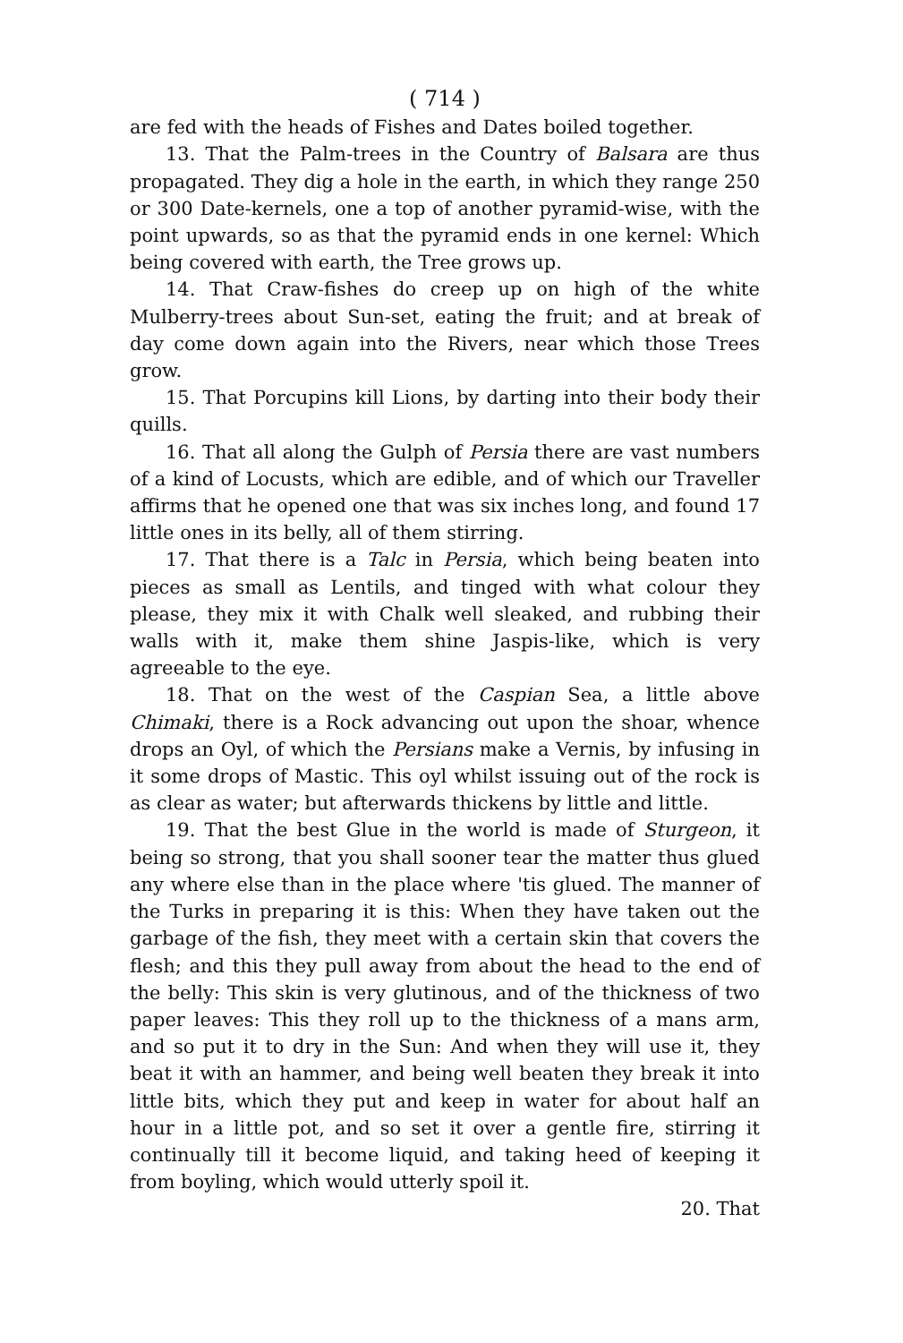( 714 )
are fed with the heads of Fishes and Dates boiled together.
13. That the Palm-trees in the Country of Balsara are thus propagated. They dig a hole in the earth, in which they range 250 or 300 Date-kernels, one a top of another pyramid-wise, with the point upwards, so as that the pyramid ends in one kernel: Which being covered with earth, the Tree grows up.
14. That Craw-fishes do creep up on high of the white Mulberry-trees about Sun-set, eating the fruit; and at break of day come down again into the Rivers, near which those Trees grow.
15. That Porcupins kill Lions, by darting into their body their quills.
16. That all along the Gulph of Persia there are vast numbers of a kind of Locusts, which are edible, and of which our Traveller affirms that he opened one that was six inches long, and found 17 little ones in its belly, all of them stirring.
17. That there is a Talc in Persia, which being beaten into pieces as small as Lentils, and tinged with what colour they please, they mix it with Chalk well sleaked, and rubbing their walls with it, make them shine Jaspis-like, which is very agreeable to the eye.
18. That on the west of the Caspian Sea, a little above Chimaki, there is a Rock advancing out upon the shoar, whence drops an Oyl, of which the Persians make a Vernis, by infusing in it some drops of Mastic. This oyl whilst issuing out of the rock is as clear as water; but afterwards thickens by little and little.
19. That the best Glue in the world is made of Sturgeon, it being so strong, that you shall sooner tear the matter thus glued any where else than in the place where 'tis glued. The manner of the Turks in preparing it is this: When they have taken out the garbage of the fish, they meet with a certain skin that covers the flesh; and this they pull away from about the head to the end of the belly: This skin is very glutinous, and of the thickness of two paper leaves: This they roll up to the thickness of a mans arm, and so put it to dry in the Sun: And when they will use it, they beat it with an hammer, and being well beaten they break it into little bits, which they put and keep in water for about half an hour in a little pot, and so set it over a gentle fire, stirring it continually till it become liquid, and taking heed of keeping it from boyling, which would utterly spoil it.
20. That